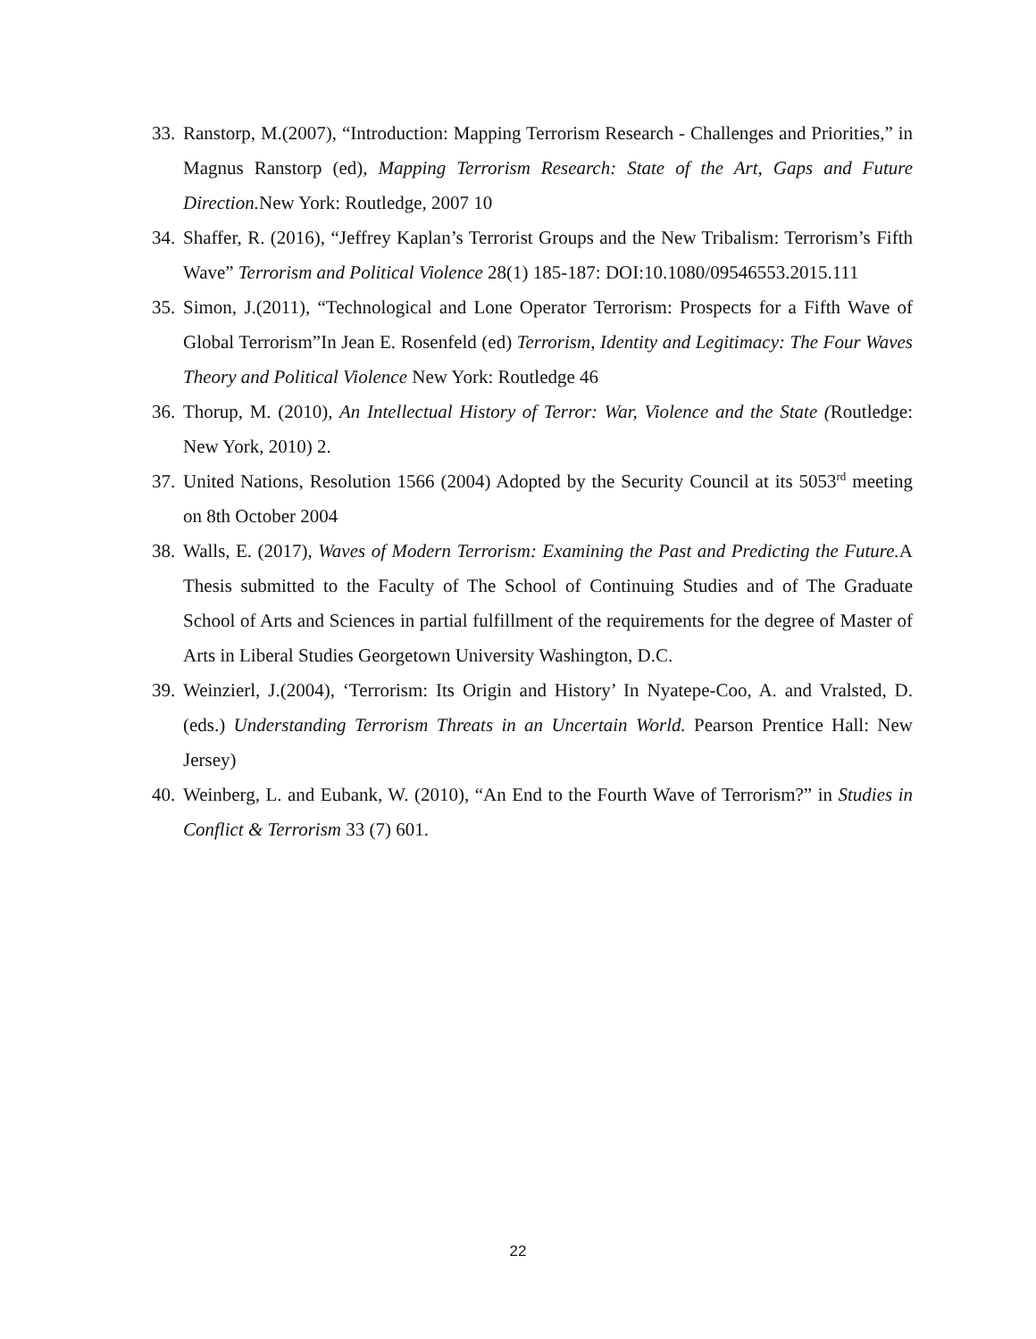33.
Ranstorp, M.(2007), “Introduction: Mapping Terrorism Research - Challenges and Priorities,” in Magnus Ranstorp (ed), Mapping Terrorism Research: State of the Art, Gaps and Future Direction. New York: Routledge, 2007 10
34.
Shaffer, R. (2016), “Jeffrey Kaplan’s Terrorist Groups and the New Tribalism: Terrorism’s Fifth Wave” Terrorism and Political Violence 28(1) 185-187: DOI:10.1080/09546553.2015.111
35.
Simon, J.(2011), “Technological and Lone Operator Terrorism: Prospects for a Fifth Wave of Global Terrorism”In Jean E. Rosenfeld (ed) Terrorism, Identity and Legitimacy: The Four Waves Theory and Political Violence New York: Routledge 46
36.
Thorup, M. (2010), An Intellectual History of Terror: War, Violence and the State (Routledge: New York, 2010) 2.
37.
United Nations, Resolution 1566 (2004) Adopted by the Security Council at its 5053<sup>rd</sup> meeting on 8th October 2004
38.
Walls, E. (2017), Waves of Modern Terrorism: Examining the Past and Predicting the Future. A Thesis submitted to the Faculty of The School of Continuing Studies and of The Graduate School of Arts and Sciences in partial fulfillment of the requirements for the degree of Master of Arts in Liberal Studies Georgetown University Washington, D.C.
39.
Weinzierl, J.(2004), ‘Terrorism: Its Origin and History’ In Nyatepe-Coo, A. and Vralsted, D. (eds.) Understanding Terrorism Threats in an Uncertain World. Pearson Prentice Hall: New Jersey)
40.
Weinberg, L. and Eubank, W. (2010), “An End to the Fourth Wave of Terrorism?” in Studies in Conflict & Terrorism 33 (7) 601.
22